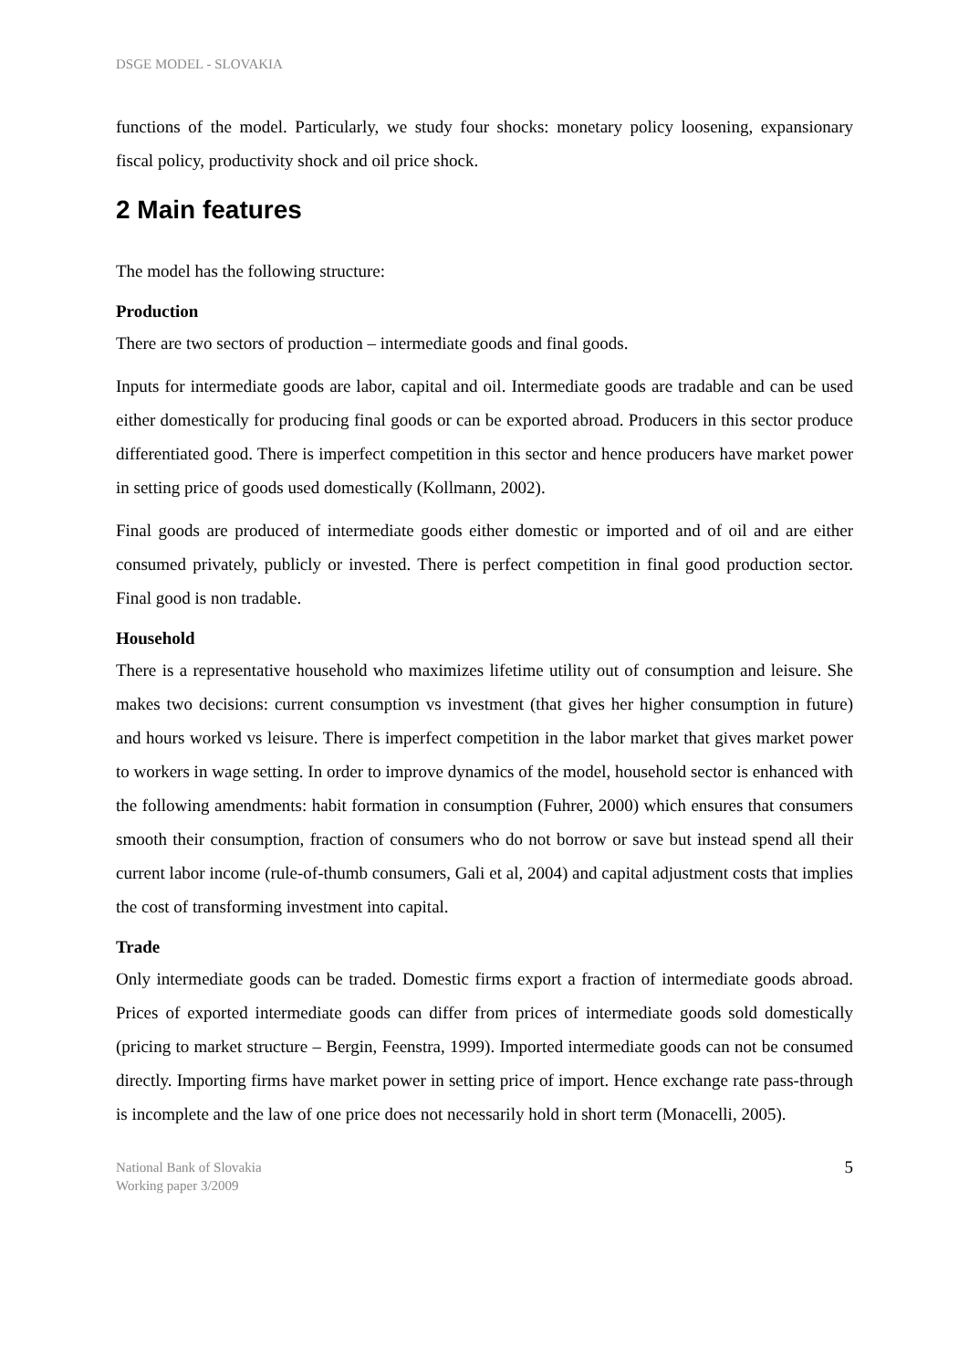DSGE MODEL - SLOVAKIA
functions of the model. Particularly, we study four shocks: monetary policy loosening, expansionary fiscal policy, productivity shock and oil price shock.
2 Main features
The model has the following structure:
Production
There are two sectors of production – intermediate goods and final goods.
Inputs for intermediate goods are labor, capital and oil. Intermediate goods are tradable and can be used either domestically for producing final goods or can be exported abroad. Producers in this sector produce differentiated good. There is imperfect competition in this sector and hence producers have market power in setting price of goods used domestically (Kollmann, 2002).
Final goods are produced of intermediate goods either domestic or imported and of oil and are either consumed privately, publicly or invested. There is perfect competition in final good production sector. Final good is non tradable.
Household
There is a representative household who maximizes lifetime utility out of consumption and leisure. She makes two decisions: current consumption vs investment (that gives her higher consumption in future) and hours worked vs leisure. There is imperfect competition in the labor market that gives market power to workers in wage setting. In order to improve dynamics of the model, household sector is enhanced with the following amendments: habit formation in consumption (Fuhrer, 2000) which ensures that consumers smooth their consumption, fraction of consumers who do not borrow or save but instead spend all their current labor income (rule-of-thumb consumers, Gali et al, 2004) and capital adjustment costs that implies the cost of transforming investment into capital.
Trade
Only intermediate goods can be traded. Domestic firms export a fraction of intermediate goods abroad. Prices of exported intermediate goods can differ from prices of intermediate goods sold domestically (pricing to market structure – Bergin, Feenstra, 1999). Imported intermediate goods can not be consumed directly. Importing firms have market power in setting price of import. Hence exchange rate pass-through is incomplete and the law of one price does not necessarily hold in short term (Monacelli, 2005).
National Bank of Slovakia
Working paper 3/2009
5